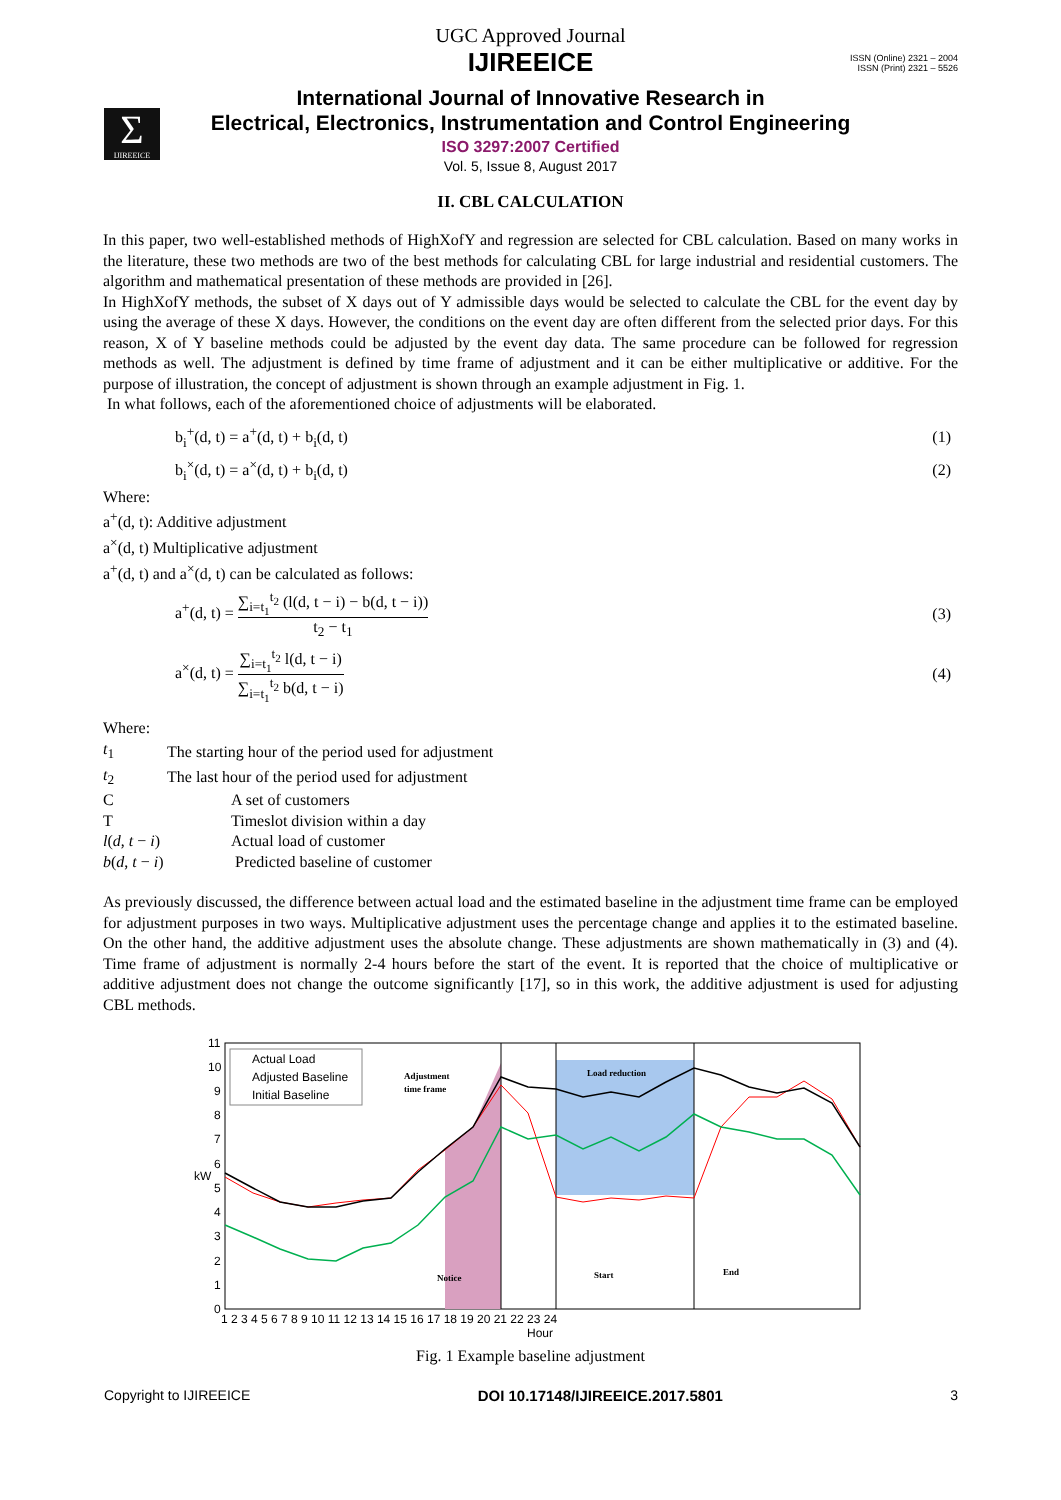UGC Approved Journal
IJIREEICE
ISSN (Online) 2321 – 2004
ISSN (Print) 2321 – 5526
Σ
IJIREEICE
International Journal of Innovative Research in
Electrical, Electronics, Instrumentation and Control Engineering
ISO 3297:2007 Certified
Vol. 5, Issue 8, August 2017
II. CBL CALCULATION
In this paper, two well-established methods of HighXofY and regression are selected for CBL calculation. Based on many works in the literature, these two methods are two of the best methods for calculating CBL for large industrial and residential customers. The algorithm and mathematical presentation of these methods are provided in [26].
In HighXofY methods, the subset of X days out of Y admissible days would be selected to calculate the CBL for the event day by using the average of these X days. However, the conditions on the event day are often different from the selected prior days. For this reason, X of Y baseline methods could be adjusted by the event day data. The same procedure can be followed for regression methods as well. The adjustment is defined by time frame of adjustment and it can be either multiplicative or additive. For the purpose of illustration, the concept of adjustment is shown through an example adjustment in Fig. 1.
In what follows, each of the aforementioned choice of adjustments will be elaborated.
b<sub>i</sub><sup>+</sup>(d, t) = a<sup>+</sup>(d, t) + b<sub>i</sub>(d, t) (1)
b<sub>i</sub><sup>×</sup>(d, t) = a<sup>×</sup>(d, t) + b<sub>i</sub>(d, t) (2)
Where:
a<sup>+</sup>(d, t): Additive adjustment
a<sup>×</sup>(d, t) Multiplicative adjustment
a<sup>+</sup>(d, t) and a<sup>×</sup>(d, t) can be calculated as follows:
a<sup>+</sup>(d, t) = ∑<sub>i=t<sub>1</sub></sub><sup>t<sub>2</sub></sup> (l(d, t − i) − b(d, t − i)) t<sub>2</sub> − t<sub>1</sub> (3)
a<sup>×</sup>(d, t) = ∑<sub>i=t<sub>1</sub></sub><sup>t<sub>2</sub></sup> l(d, t − i) ∑<sub>i=t<sub>1</sub></sub><sup>t<sub>2</sub></sup> b(d, t − i) (4)
Where:
| t<sub>1</sub> | The starting hour of the period used for adjustment |
| t<sub>2</sub> | The last hour of the period used for adjustment |
| C | A set of customers |
| T | Timeslot division within a day |
| l ( d , t − i ) | Actual load of customer |
| b ( d , t − i ) | Predicted baseline of customer |
As previously discussed, the difference between actual load and the estimated baseline in the adjustment time frame can be employed for adjustment purposes in two ways. Multiplicative adjustment uses the percentage change and applies it to the estimated baseline. On the other hand, the additive adjustment uses the absolute change. These adjustments are shown mathematically in (3) and (4). Time frame of adjustment is normally 2-4 hours before the start of the event. It is reported that the choice of multiplicative or additive adjustment does not change the outcome significantly [17], so in this work, the additive adjustment is used for adjusting CBL methods.
11
10
9
8
7
6
5
4
3
2
1
0
kW
1 2 3 4 5 6 7 8 9 10 11 12 13 14 15 16 17 18 19 20 21 22 23 24
Hour
Actual Load
Adjusted Baseline
Initial Baseline
Adjustment
time frame
Load reduction
Notice
Start
End
Fig. 1 Example baseline adjustment
Copyright to IJIREEICE DOI 10.17148/IJIREEICE.2017.5801 3